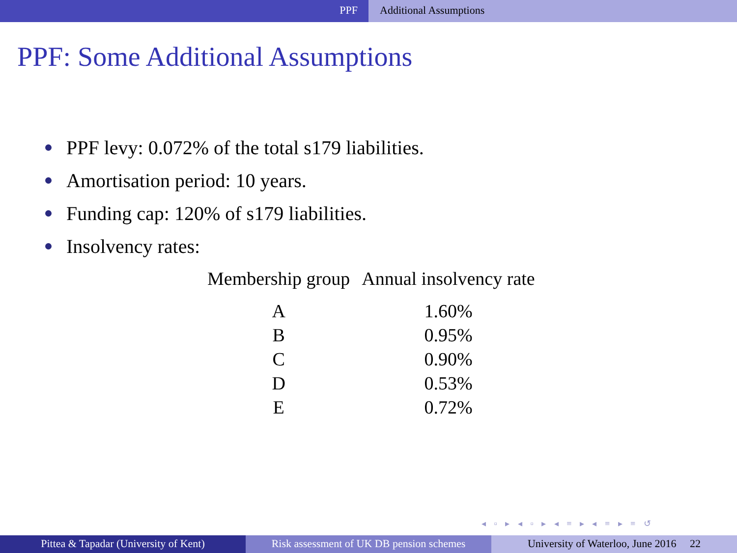PPF Additional Assumptions
PPF: Some Additional Assumptions
PPF levy: 0.072% of the total s179 liabilities.
Amortisation period: 10 years.
Funding cap: 120% of s179 liabilities.
Insolvency rates:
| Membership group | Annual insolvency rate |
| --- | --- |
| A | 1.60% |
| B | 0.95% |
| C | 0.90% |
| D | 0.53% |
| E | 0.72% |
◂ ▫ ▸ ◂ ▫ ▸ ◂ ≡ ▸ ◂ ≡ ▸ ≡ ↺
Pittea & Tapadar (University of Kent) Risk assessment of UK DB pension schemes
University of Waterloo, June 2016 22